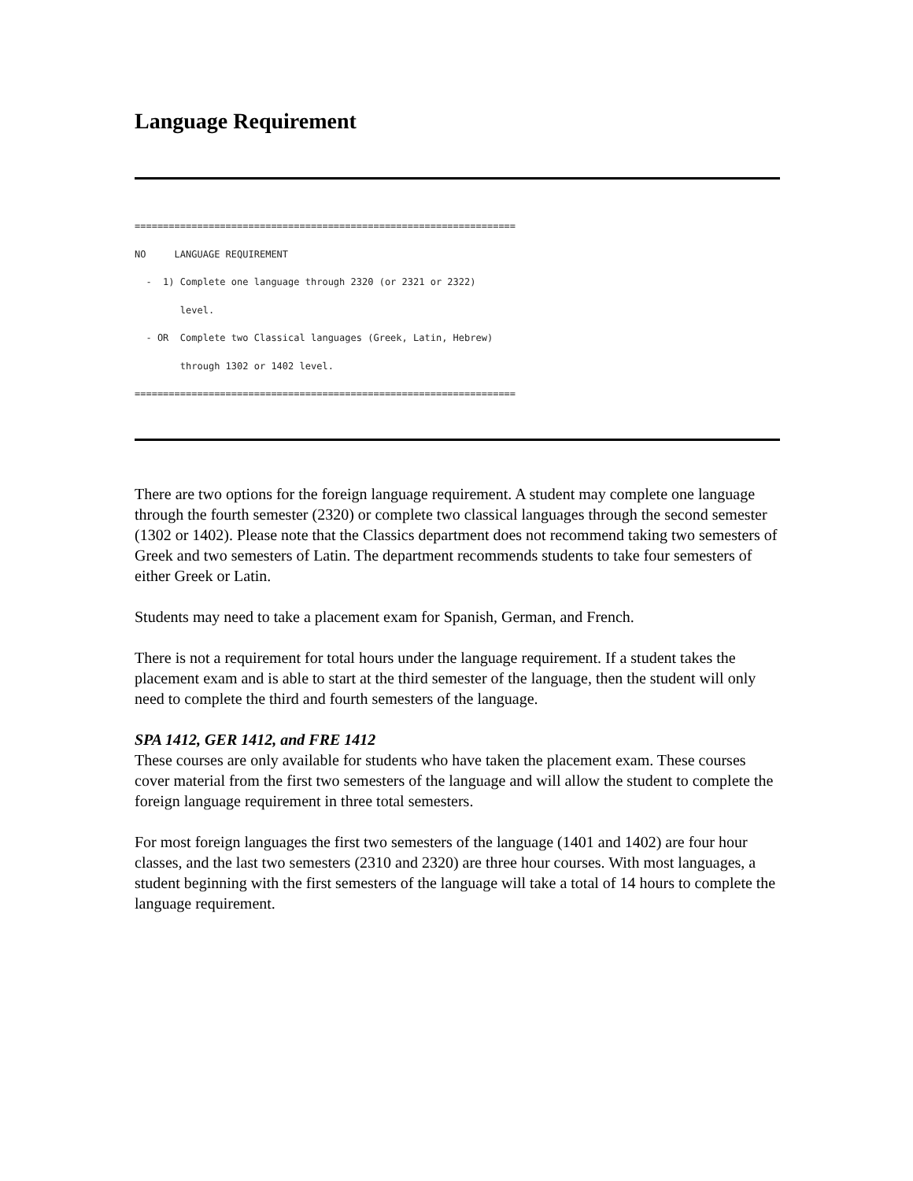Language Requirement
===================================================================
NO     LANGUAGE REQUIREMENT
  -  1) Complete one language through 2320 (or 2321 or 2322)
        level.
  - OR  Complete two Classical languages (Greek, Latin, Hebrew)
        through 1302 or 1402 level.
===================================================================
There are two options for the foreign language requirement. A student may complete one language through the fourth semester (2320) or complete two classical languages through the second semester (1302 or 1402). Please note that the Classics department does not recommend taking two semesters of Greek and two semesters of Latin. The department recommends students to take four semesters of either Greek or Latin.
Students may need to take a placement exam for Spanish, German, and French.
There is not a requirement for total hours under the language requirement. If a student takes the placement exam and is able to start at the third semester of the language, then the student will only need to complete the third and fourth semesters of the language.
SPA 1412, GER 1412, and FRE 1412
These courses are only available for students who have taken the placement exam. These courses cover material from the first two semesters of the language and will allow the student to complete the foreign language requirement in three total semesters.
For most foreign languages the first two semesters of the language (1401 and 1402) are four hour classes, and the last two semesters (2310 and 2320) are three hour courses. With most languages, a student beginning with the first semesters of the language will take a total of 14 hours to complete the language requirement.